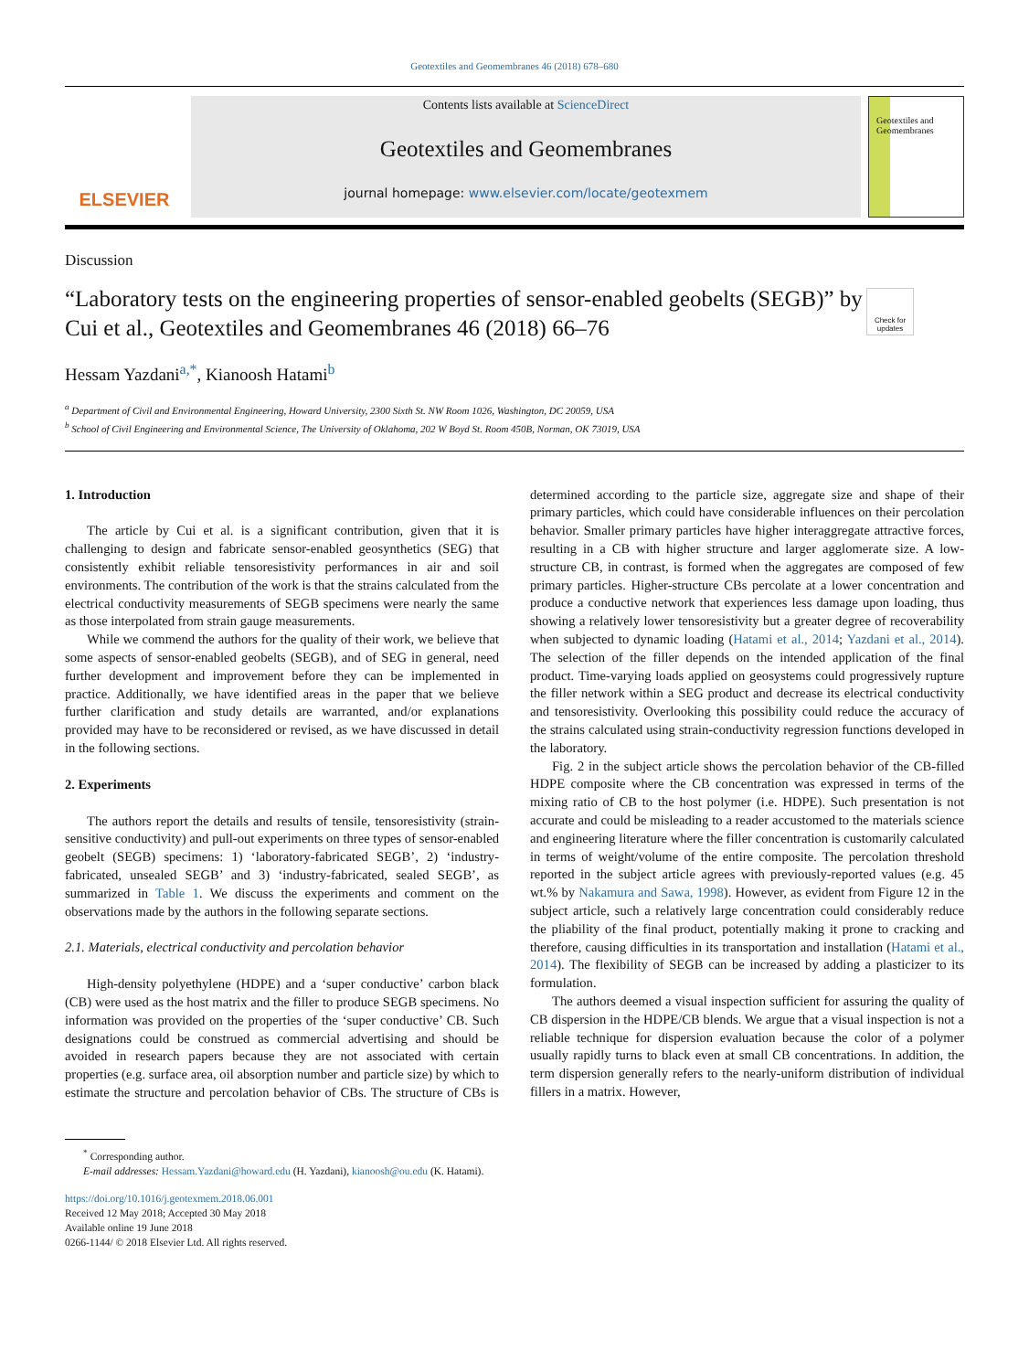Geotextiles and Geomembranes 46 (2018) 678–680
ELSEVIER
Contents lists available at ScienceDirect
Geotextiles and Geomembranes
journal homepage: www.elsevier.com/locate/geotexmem
Geotextiles and Geomembranes
Discussion
“Laboratory tests on the engineering properties of sensor-enabled geobelts (SEGB)” by Cui et al., Geotextiles and Geomembranes 46 (2018) 66–76
Check for updates
Hessam Yazdani<sup>a,</sup><sup>*</sup>, Kianoosh Hatami<sup>b</sup>
<sup>a</sup> Department of Civil and Environmental Engineering, Howard University, 2300 Sixth St. NW Room 1026, Washington, DC 20059, USA
<sup>b</sup> School of Civil Engineering and Environmental Science, The University of Oklahoma, 202 W Boyd St. Room 450B, Norman, OK 73019, USA
1. Introduction
The article by Cui et al. is a significant contribution, given that it is challenging to design and fabricate sensor-enabled geosynthetics (SEG) that consistently exhibit reliable tensoresistivity performances in air and soil environments. The contribution of the work is that the strains calculated from the electrical conductivity measurements of SEGB specimens were nearly the same as those interpolated from strain gauge measurements.
While we commend the authors for the quality of their work, we believe that some aspects of sensor-enabled geobelts (SEGB), and of SEG in general, need further development and improvement before they can be implemented in practice. Additionally, we have identified areas in the paper that we believe further clarification and study details are warranted, and/or explanations provided may have to be reconsidered or revised, as we have discussed in detail in the following sections.
2. Experiments
The authors report the details and results of tensile, tensoresistivity (strain-sensitive conductivity) and pull-out experiments on three types of sensor-enabled geobelt (SEGB) specimens: 1) ‘laboratory-fabricated SEGB’, 2) ‘industry-fabricated, unsealed SEGB’ and 3) ‘industry-fabricated, sealed SEGB’, as summarized in Table 1. We discuss the experiments and comment on the observations made by the authors in the following separate sections.
2.1. Materials, electrical conductivity and percolation behavior
High-density polyethylene (HDPE) and a ‘super conductive’ carbon black (CB) were used as the host matrix and the filler to produce SEGB specimens. No information was provided on the properties of the ‘super conductive’ CB. Such designations could be construed as commercial advertising and should be avoided in research papers because they are not associated with certain properties (e.g. surface area, oil absorption number and particle size) by which to estimate the structure and percolation behavior of CBs. The structure of CBs is determined according to the particle size, aggregate size and shape of their primary particles, which could have considerable influences on their percolation behavior. Smaller primary particles have higher interaggregate attractive forces, resulting in a CB with higher structure and larger agglomerate size. A low-structure CB, in contrast, is formed when the aggregates are composed of few primary particles. Higher-structure CBs percolate at a lower concentration and produce a conductive network that experiences less damage upon loading, thus showing a relatively lower tensoresistivity but a greater degree of recoverability when subjected to dynamic loading (Hatami et al., 2014; Yazdani et al., 2014). The selection of the filler depends on the intended application of the final product. Time-varying loads applied on geosystems could progressively rupture the filler network within a SEG product and decrease its electrical conductivity and tensoresistivity. Overlooking this possibility could reduce the accuracy of the strains calculated using strain-conductivity regression functions developed in the laboratory.
Fig. 2 in the subject article shows the percolation behavior of the CB-filled HDPE composite where the CB concentration was expressed in terms of the mixing ratio of CB to the host polymer (i.e. HDPE). Such presentation is not accurate and could be misleading to a reader accustomed to the materials science and engineering literature where the filler concentration is customarily calculated in terms of weight/volume of the entire composite. The percolation threshold reported in the subject article agrees with previously-reported values (e.g. 45 wt.% by Nakamura and Sawa, 1998). However, as evident from Figure 12 in the subject article, such a relatively large concentration could considerably reduce the pliability of the final product, potentially making it prone to cracking and therefore, causing difficulties in its transportation and installation (Hatami et al., 2014). The flexibility of SEGB can be increased by adding a plasticizer to its formulation.
The authors deemed a visual inspection sufficient for assuring the quality of CB dispersion in the HDPE/CB blends. We argue that a visual inspection is not a reliable technique for dispersion evaluation because the color of a polymer usually rapidly turns to black even at small CB concentrations. In addition, the term dispersion generally refers to the nearly-uniform distribution of individual fillers in a matrix. However,
<sup>*</sup> Corresponding author.
E-mail addresses: Hessam.Yazdani@howard.edu (H. Yazdani), kianoosh@ou.edu (K. Hatami).
https://doi.org/10.1016/j.geotexmem.2018.06.001
Received 12 May 2018; Accepted 30 May 2018
Available online 19 June 2018
0266-1144/ © 2018 Elsevier Ltd. All rights reserved.